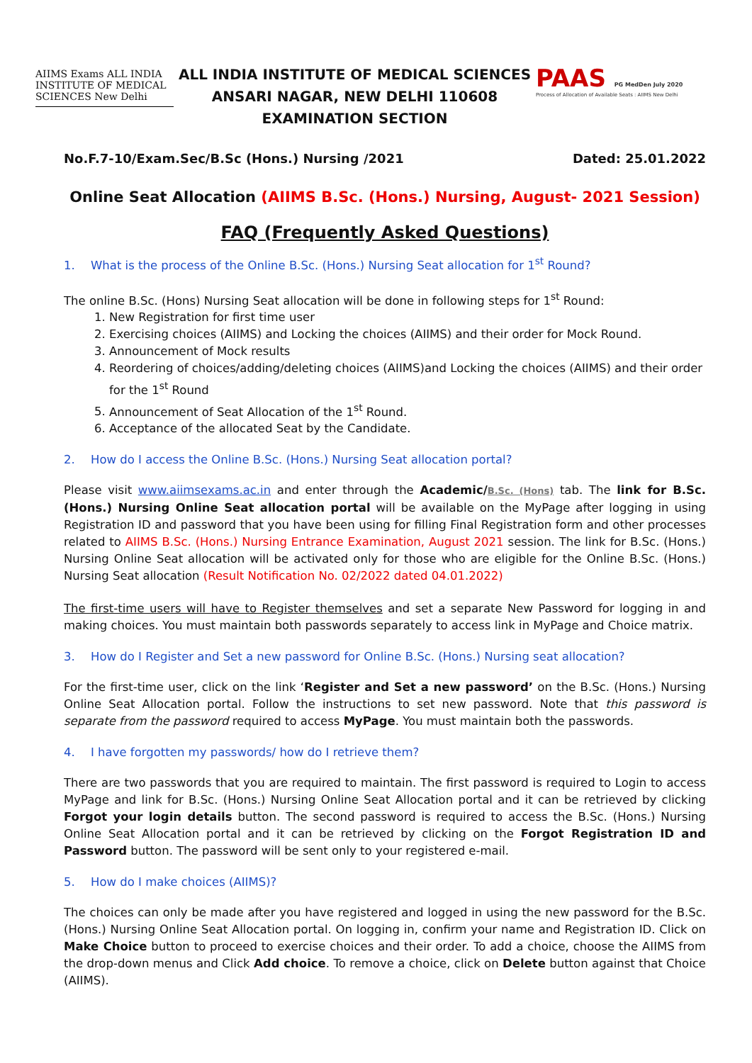AIIMS Exams ALL INDIA INSTITUTE OF MEDICAL SCIENCES New Delhi
ALL INDIA INSTITUTE OF MEDICAL SCIENCES
ANSARI NAGAR, NEW DELHI 110608
EXAMINATION SECTION
PAAS PG MedDen July 2020
Process of Allocation of Available Seats : AIIMS New Delhi
No.F.7-10/Exam.Sec/B.Sc (Hons.) Nursing /2021 Dated: 25.01.2022
Online Seat Allocation (AIIMS B.Sc. (Hons.) Nursing, August- 2021 Session)
FAQ (Frequently Asked Questions)
1. What is the process of the Online B.Sc. (Hons.) Nursing Seat allocation for 1<sup>st</sup> Round?
The online B.Sc. (Hons) Nursing Seat allocation will be done in following steps for 1<sup>st</sup> Round:
1. New Registration for first time user
2. Exercising choices (AIIMS) and Locking the choices (AIIMS) and their order for Mock Round.
3. Announcement of Mock results
4. Reordering of choices/adding/deleting choices (AIIMS)and Locking the choices (AIIMS) and their order for the 1<sup>st</sup> Round
5. Announcement of Seat Allocation of the 1<sup>st</sup> Round.
6. Acceptance of the allocated Seat by the Candidate.
2. How do I access the Online B.Sc. (Hons.) Nursing Seat allocation portal?
Please visit www.aiimsexams.ac.in and enter through the Academic/B.Sc. (Hons) tab. The link for B.Sc. (Hons.) Nursing Online Seat allocation portal will be available on the MyPage after logging in using Registration ID and password that you have been using for filling Final Registration form and other processes related to AIIMS B.Sc. (Hons.) Nursing Entrance Examination, August 2021 session. The link for B.Sc. (Hons.) Nursing Online Seat allocation will be activated only for those who are eligible for the Online B.Sc. (Hons.) Nursing Seat allocation (Result Notification No. 02/2022 dated 04.01.2022)
The first-time users will have to Register themselves and set a separate New Password for logging in and making choices. You must maintain both passwords separately to access link in MyPage and Choice matrix.
3. How do I Register and Set a new password for Online B.Sc. (Hons.) Nursing seat allocation?
For the first-time user, click on the link ‘Register and Set a new password’ on the B.Sc. (Hons.) Nursing Online Seat Allocation portal. Follow the instructions to set new password. Note that this password is separate from the password required to access MyPage. You must maintain both the passwords.
4. I have forgotten my passwords/ how do I retrieve them?
There are two passwords that you are required to maintain. The first password is required to Login to access MyPage and link for B.Sc. (Hons.) Nursing Online Seat Allocation portal and it can be retrieved by clicking Forgot your login details button. The second password is required to access the B.Sc. (Hons.) Nursing Online Seat Allocation portal and it can be retrieved by clicking on the Forgot Registration ID and Password button. The password will be sent only to your registered e-mail.
5. How do I make choices (AIIMS)?
The choices can only be made after you have registered and logged in using the new password for the B.Sc. (Hons.) Nursing Online Seat Allocation portal. On logging in, confirm your name and Registration ID. Click on Make Choice button to proceed to exercise choices and their order. To add a choice, choose the AIIMS from the drop-down menus and Click Add choice. To remove a choice, click on Delete button against that Choice (AIIMS).